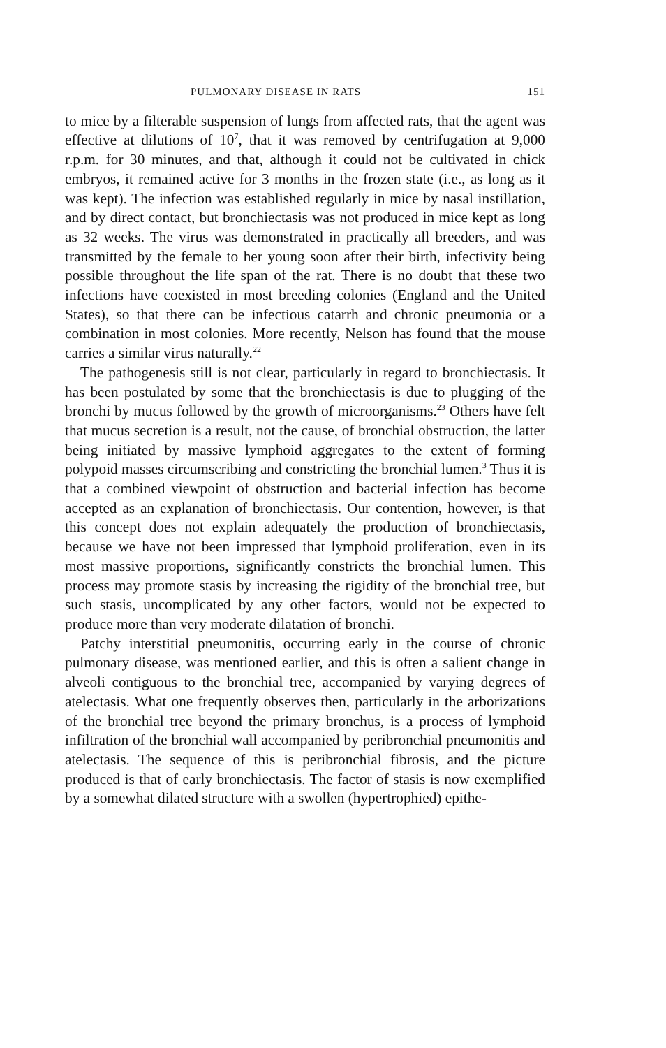PULMONARY DISEASE IN RATS 151
to mice by a filterable suspension of lungs from affected rats, that the agent was effective at dilutions of 10<sup>7</sup>, that it was removed by centrifugation at 9,000 r.p.m. for 30 minutes, and that, although it could not be cultivated in chick embryos, it remained active for 3 months in the frozen state (i.e., as long as it was kept). The infection was established regularly in mice by nasal instillation, and by direct contact, but bronchiectasis was not produced in mice kept as long as 32 weeks. The virus was demonstrated in practically all breeders, and was transmitted by the female to her young soon after their birth, infectivity being possible throughout the life span of the rat. There is no doubt that these two infections have coexisted in most breeding colonies (England and the United States), so that there can be infectious catarrh and chronic pneumonia or a combination in most colonies. More recently, Nelson has found that the mouse carries a similar virus naturally.<sup>22</sup>
The pathogenesis still is not clear, particularly in regard to bronchiectasis. It has been postulated by some that the bronchiectasis is due to plugging of the bronchi by mucus followed by the growth of microorganisms.<sup>23</sup> Others have felt that mucus secretion is a result, not the cause, of bronchial obstruction, the latter being initiated by massive lymphoid aggregates to the extent of forming polypoid masses circumscribing and constricting the bronchial lumen.<sup>3</sup> Thus it is that a combined viewpoint of obstruction and bacterial infection has become accepted as an explanation of bronchiectasis. Our contention, however, is that this concept does not explain adequately the production of bronchiectasis, because we have not been impressed that lymphoid proliferation, even in its most massive proportions, significantly constricts the bronchial lumen. This process may promote stasis by increasing the rigidity of the bronchial tree, but such stasis, uncomplicated by any other factors, would not be expected to produce more than very moderate dilatation of bronchi.
Patchy interstitial pneumonitis, occurring early in the course of chronic pulmonary disease, was mentioned earlier, and this is often a salient change in alveoli contiguous to the bronchial tree, accompanied by varying degrees of atelectasis. What one frequently observes then, particularly in the arborizations of the bronchial tree beyond the primary bronchus, is a process of lymphoid infiltration of the bronchial wall accompanied by peribronchial pneumonitis and atelectasis. The sequence of this is peribronchial fibrosis, and the picture produced is that of early bronchiectasis. The factor of stasis is now exemplified by a somewhat dilated structure with a swollen (hypertrophied) epithe-